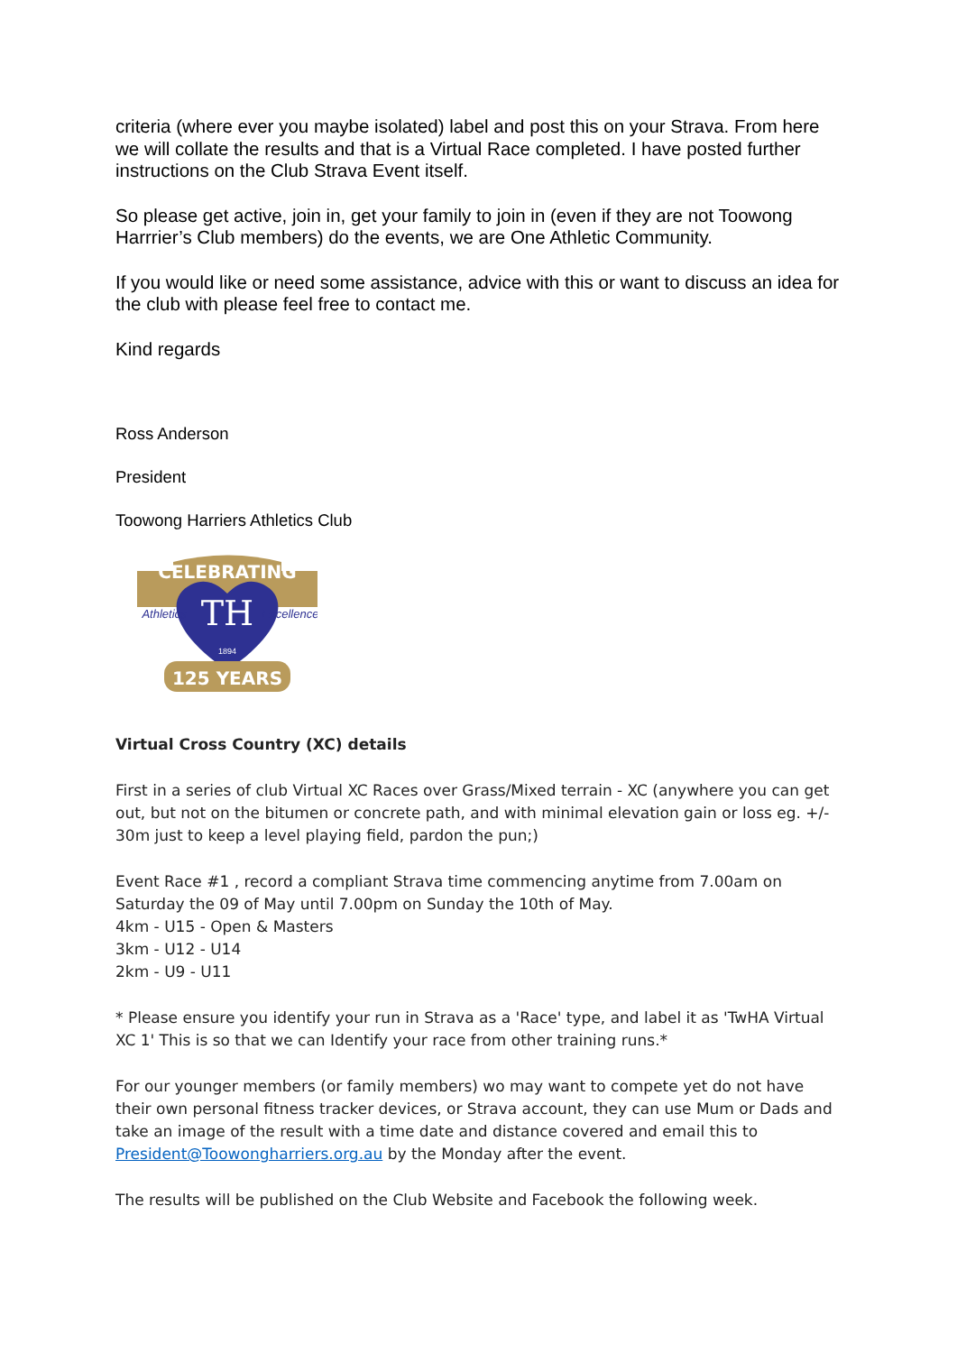criteria (where ever you maybe isolated) label and post this on your Strava. From here we will collate the results and that is a Virtual Race completed. I have posted further instructions on the Club Strava Event itself.
So please get active, join in, get your family to join in (even if they are not Toowong Harrrier’s Club members) do the events, we are One Athletic Community.
If you would like or need some assistance, advice with this or want to discuss an idea for the club with please feel free to contact me.
Kind regards
Ross Anderson
President
Toowong Harriers Athletics Club
CELEBRATING
TH
Athletics
Excellence
1894
125 YEARS
Virtual Cross Country (XC) details
First in a series of club Virtual XC Races over Grass/Mixed terrain - XC (anywhere you can get out, but not on the bitumen or concrete path, and with minimal elevation gain or loss eg. +/- 30m just to keep a level playing field, pardon the pun;)
Event Race #1 , record a compliant Strava time commencing anytime from 7.00am on Saturday the 09 of May until 7.00pm on Sunday the 10th of May.
4km - U15 - Open & Masters
3km - U12 - U14
2km - U9 - U11
* Please ensure you identify your run in Strava as a 'Race' type, and label it as 'TwHA Virtual XC 1' This is so that we can Identify your race from other training runs.*
For our younger members (or family members) wo may want to compete yet do not have their own personal fitness tracker devices, or Strava account, they can use Mum or Dads and take an image of the result with a time date and distance covered and email this to President@Toowongharriers.org.au by the Monday after the event.
The results will be published on the Club Website and Facebook the following week.